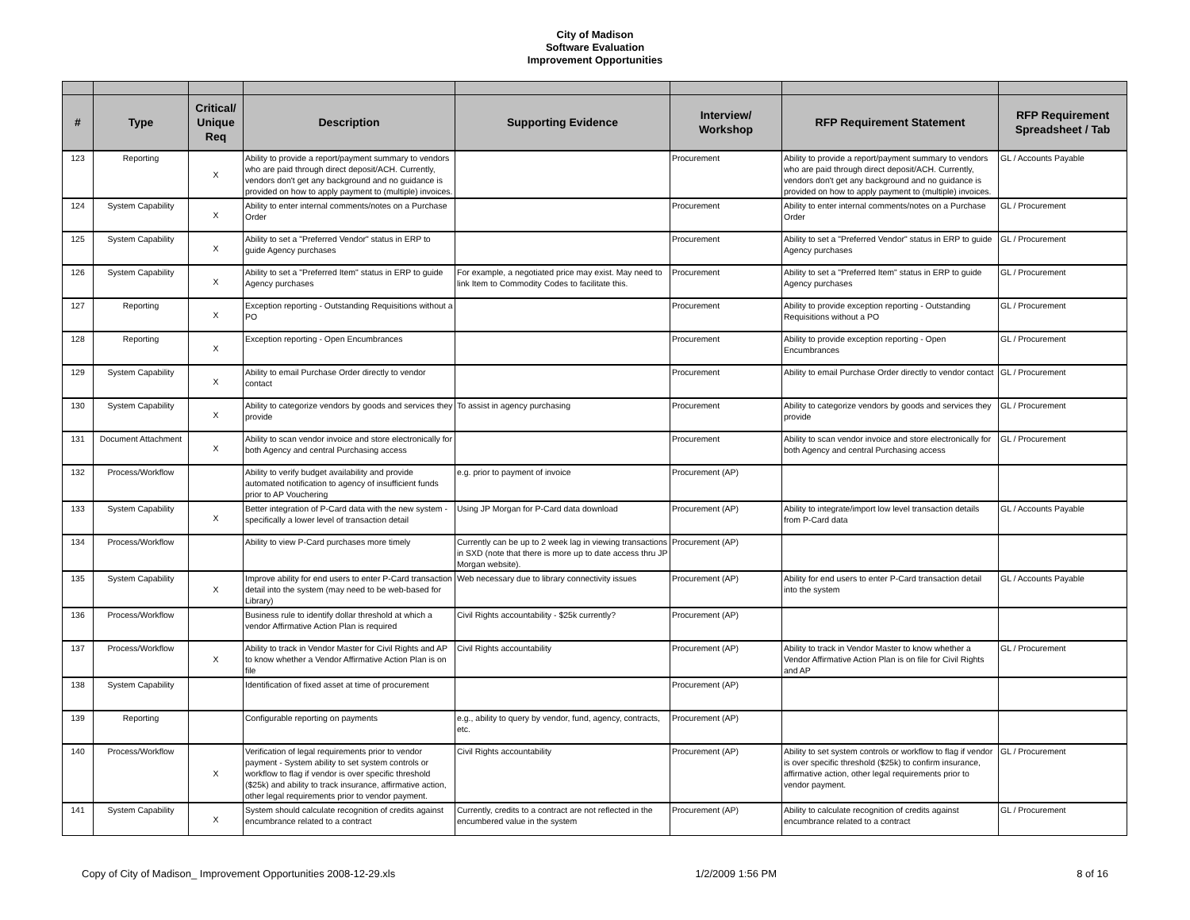City of Madison
Software Evaluation
Improvement Opportunities
| # | Type | Critical/ Unique Req | Description | Supporting Evidence | Interview/ Workshop | RFP Requirement Statement | RFP Requirement Spreadsheet / Tab |
| --- | --- | --- | --- | --- | --- | --- | --- |
| 123 | Reporting | X | Ability to provide a report/payment summary to vendors who are paid through direct deposit/ACH. Currently, vendors don't get any background and no guidance is provided on how to apply payment to (multiple) invoices. | | Procurement | Ability to provide a report/payment summary to vendors who are paid through direct deposit/ACH. Currently, vendors don't get any background and no guidance is provided on how to apply payment to (multiple) invoices. | GL / Accounts Payable |
| 124 | System Capability | X | Ability to enter internal comments/notes on a Purchase Order | | Procurement | Ability to enter internal comments/notes on a Purchase Order | GL / Procurement |
| 125 | System Capability | X | Ability to set a "Preferred Vendor" status in ERP to guide Agency purchases | | Procurement | Ability to set a "Preferred Vendor" status in ERP to guide Agency purchases | GL / Procurement |
| 126 | System Capability | X | Ability to set a "Preferred Item" status in ERP to guide Agency purchases | For example, a negotiated price may exist. May need to link Item to Commodity Codes to facilitate this. | Procurement | Ability to set a "Preferred Item" status in ERP to guide Agency purchases | GL / Procurement |
| 127 | Reporting | X | Exception reporting - Outstanding Requisitions without a PO | | Procurement | Ability to provide exception reporting - Outstanding Requisitions without a PO | GL / Procurement |
| 128 | Reporting | X | Exception reporting - Open Encumbrances | | Procurement | Ability to provide exception reporting - Open Encumbrances | GL / Procurement |
| 129 | System Capability | X | Ability to email Purchase Order directly to vendor contact | | Procurement | Ability to email Purchase Order directly to vendor contact | GL / Procurement |
| 130 | System Capability | X | Ability to categorize vendors by goods and services they provide | To assist in agency purchasing | Procurement | Ability to categorize vendors by goods and services they provide | GL / Procurement |
| 131 | Document Attachment | X | Ability to scan vendor invoice and store electronically for both Agency and central Purchasing access | | Procurement | Ability to scan vendor invoice and store electronically for both Agency and central Purchasing access | GL / Procurement |
| 132 | Process/Workflow | | Ability to verify budget availability and provide automated notification to agency of insufficient funds prior to AP Vouchering | e.g. prior to payment of invoice | Procurement (AP) | | |
| 133 | System Capability | X | Better integration of P-Card data with the new system - specifically a lower level of transaction detail | Using JP Morgan for P-Card data download | Procurement (AP) | Ability to integrate/import low level transaction details from P-Card data | GL / Accounts Payable |
| 134 | Process/Workflow | | Ability to view P-Card purchases more timely | Currently can be up to 2 week lag in viewing transactions in SXD (note that there is more up to date access thru JP Morgan website). | Procurement (AP) | | |
| 135 | System Capability | X | Improve ability for end users to enter P-Card transaction detail into the system (may need to be web-based for Library) | Web necessary due to library connectivity issues | Procurement (AP) | Ability for end users to enter P-Card transaction detail into the system | GL / Accounts Payable |
| 136 | Process/Workflow | | Business rule to identify dollar threshold at which a vendor Affirmative Action Plan is required | Civil Rights accountability - $25k currently? | Procurement (AP) | | |
| 137 | Process/Workflow | X | Ability to track in Vendor Master for Civil Rights and AP to know whether a Vendor Affirmative Action Plan is on file | Civil Rights accountability | Procurement (AP) | Ability to track in Vendor Master to know whether a Vendor Affirmative Action Plan is on file for Civil Rights and AP | GL / Procurement |
| 138 | System Capability | | Identification of fixed asset at time of procurement | | Procurement (AP) | | |
| 139 | Reporting | | Configurable reporting on payments | e.g., ability to query by vendor, fund, agency, contracts, etc. | Procurement (AP) | | |
| 140 | Process/Workflow | X | Verification of legal requirements prior to vendor payment - System ability to set system controls or workflow to flag if vendor is over specific threshold ($25k) and ability to track insurance, affirmative action, other legal requirements prior to vendor payment. | Civil Rights accountability | Procurement (AP) | Ability to set system controls or workflow to flag if vendor is over specific threshold ($25k) to confirm insurance, affirmative action, other legal requirements prior to vendor payment. | GL / Procurement |
| 141 | System Capability | X | System should calculate recognition of credits against encumbrance related to a contract | Currently, credits to a contract are not reflected in the encumbered value in the system | Procurement (AP) | Ability to calculate recognition of credits against encumbrance related to a contract | GL / Procurement |
Copy of City of Madison_ Improvement Opportunities 2008-12-29.xls 1/2/2009 1:56 PM 8 of 16